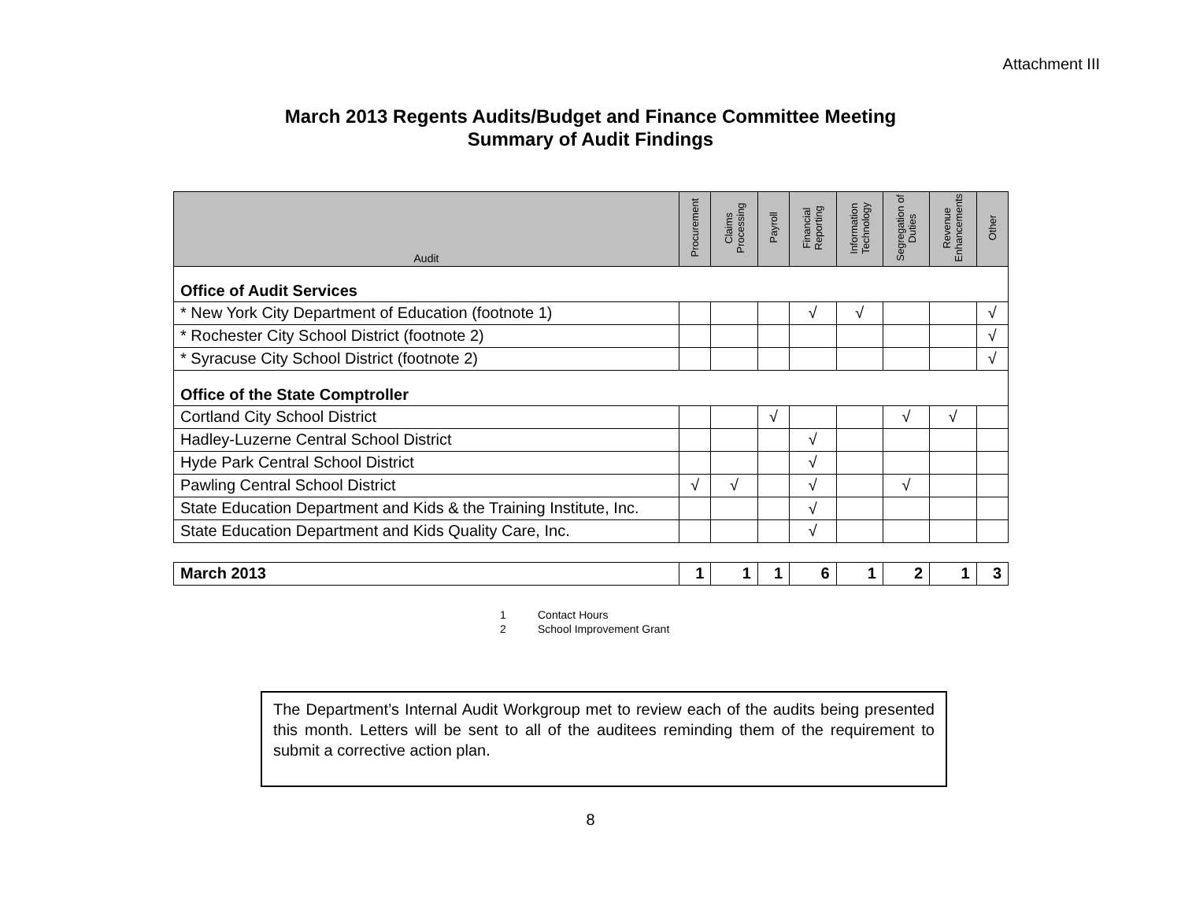Attachment III
March 2013 Regents Audits/Budget and Finance Committee Meeting
Summary of Audit Findings
| Audit | Procurement | Claims Processing | Payroll | Financial Reporting | Information Technology | Segregation of Duties | Revenue Enhancements | Other |
| --- | --- | --- | --- | --- | --- | --- | --- | --- |
| Office of Audit Services | | | | | | | | |
| * New York City Department of Education (footnote 1) | | | | √ | √ | | | √ |
| * Rochester City School District (footnote 2) | | | | | | | | √ |
| * Syracuse City School District (footnote 2) | | | | | | | | √ |
| Office of the State Comptroller | | | | | | | | |
| Cortland City School District | | | √ | | | √ | √ | |
| Hadley-Luzerne Central School District | | | | √ | | | | |
| Hyde Park Central School District | | | | √ | | | | |
| Pawling Central School District | √ | √ | | √ | | √ | | |
| State Education Department and Kids & the Training Institute, Inc. | | | | √ | | | | |
| State Education Department and Kids Quality Care, Inc. | | | | √ | | | | |
| March 2013 | 1 | 1 | 1 | 6 | 1 | 2 | 1 | 3 |
1 Contact Hours
2 School Improvement Grant
The Department’s Internal Audit Workgroup met to review each of the audits being presented this month. Letters will be sent to all of the auditees reminding them of the requirement to submit a corrective action plan.
8